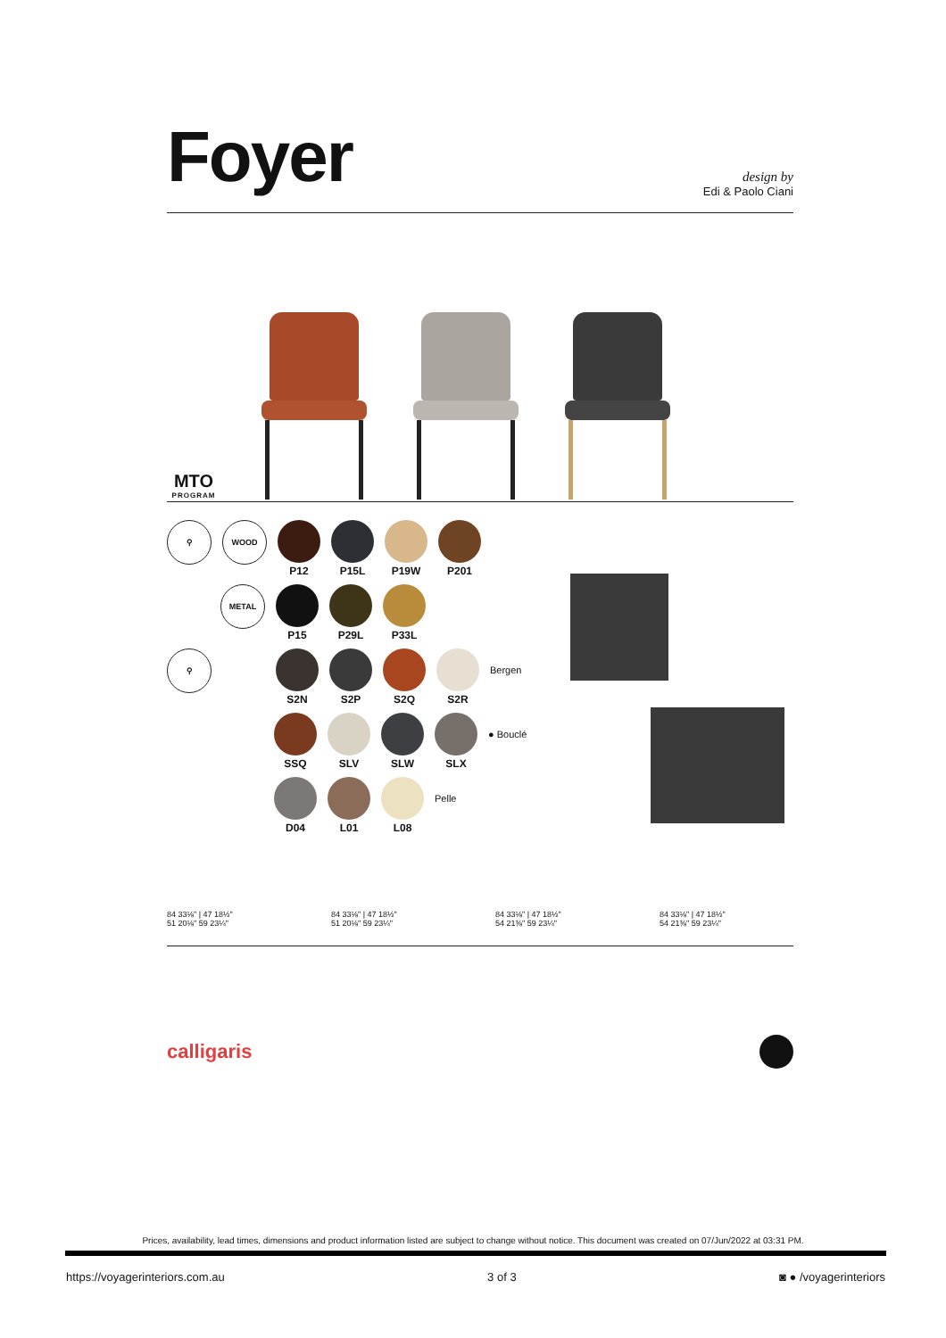Foyer
design by
Edi & Paolo Ciani
MTO
PROGRAM
⚲ WOOD
P12 P15L P19W P201
METAL
P15 P29L P33L
⚲
S2N S2P S2Q S2R
Bergen
SSQ SLV SLW SLX
● Bouclé
D04 L01 L08
Pelle
84 33⅛" | 47 18½"
51 20⅛" 59 23¼"
84 33⅛" | 47 18½"
51 20⅛" 59 23¼"
84 33⅛" | 47 18½"
54 21⅜" 59 23¼"
84 33⅛" | 47 18½"
54 21⅜" 59 23¼"
calligaris
Prices, availability, lead times, dimensions and product information listed are subject to change without notice. This document was created on 07/Jun/2022 at 03:31 PM.
https://voyagerinteriors.com.au 3 of 3 ◙ ● /voyagerinteriors